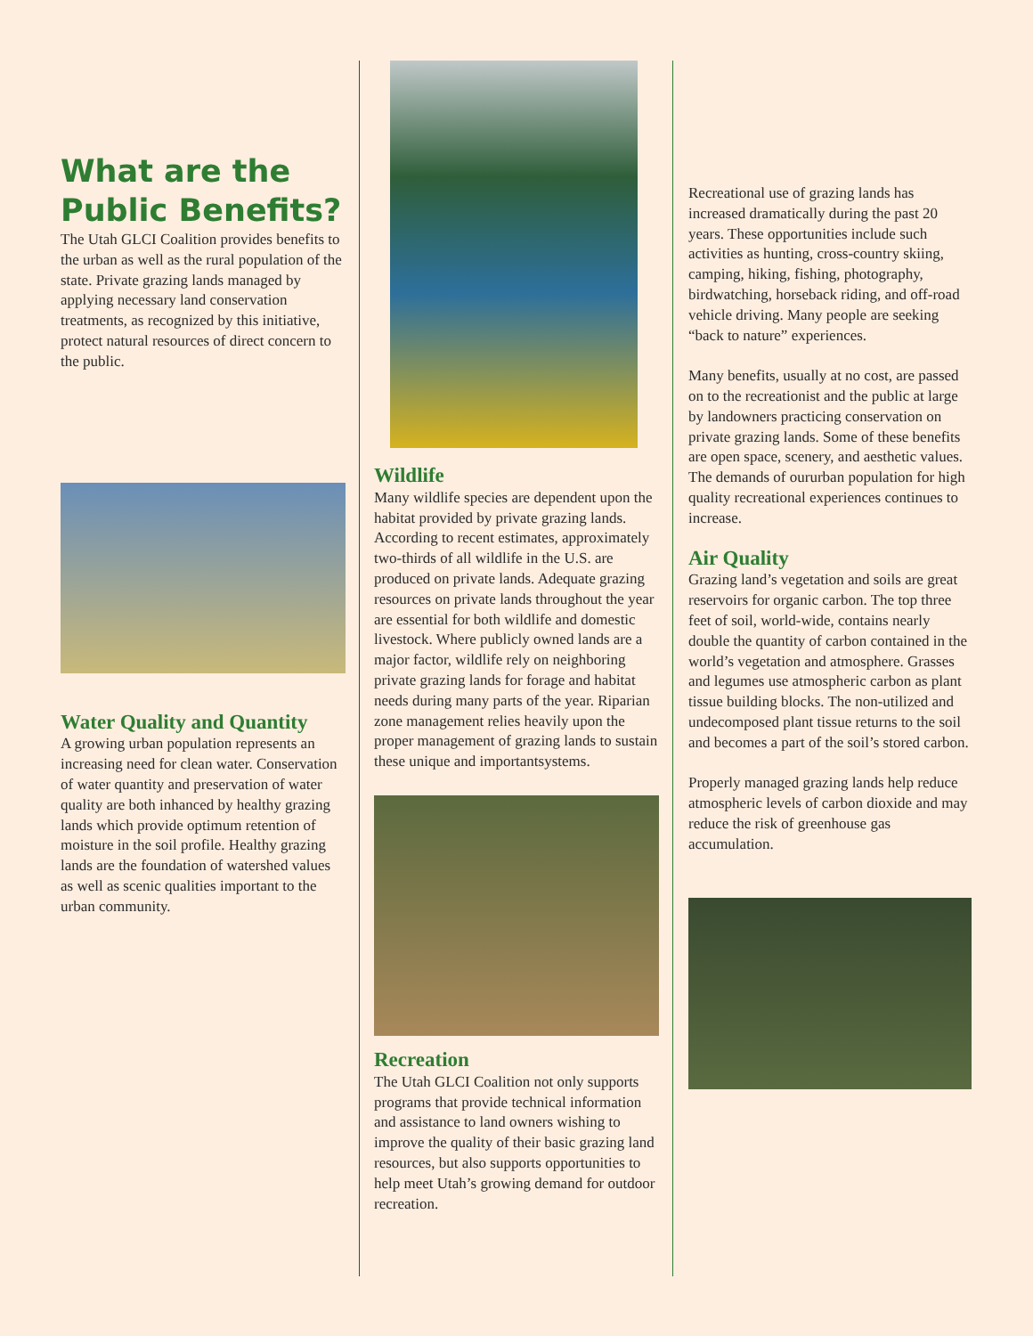What are the Public Benefits?
The Utah GLCI Coalition provides benefits to the urban as well as the rural population of the state. Private grazing lands managed by applying necessary land conservation treatments, as recognized by this initiative, protect natural resources of direct concern to the public.
Water Quality and Quantity
A growing urban population represents an increasing need for clean water. Conservation of water quantity and preservation of water quality are both inhanced by healthy grazing lands which provide optimum retention of moisture in the soil profile. Healthy grazing lands are the foundation of watershed values as well as scenic qualities important to the urban community.
Wildlife
Many wildlife species are dependent upon the habitat provided by private grazing lands. According to recent estimates, approximately two-thirds of all wildlife in the U.S. are produced on private lands. Adequate grazing resources on private lands throughout the year are essential for both wildlife and domestic livestock. Where publicly owned lands are a major factor, wildlife rely on neighboring private grazing lands for forage and habitat needs during many parts of the year. Riparian zone management relies heavily upon the proper management of grazing lands to sustain these unique and importantsystems.
Recreation
The Utah GLCI Coalition not only supports programs that provide technical information and assistance to land owners wishing to improve the quality of their basic grazing land resources, but also supports opportunities to help meet Utah’s growing demand for outdoor recreation.
Recreational use of grazing lands has increased dramatically during the past 20 years. These opportunities include such activities as hunting, cross-country skiing, camping, hiking, fishing, photography, birdwatching, horseback riding, and off-road vehicle driving. Many people are seeking “back to nature” experiences.
Many benefits, usually at no cost, are passed on to the recreationist and the public at large by landowners practicing conservation on private grazing lands. Some of these benefits are open space, scenery, and aesthetic values. The demands of oururban population for high quality recreational experiences continues to increase.
Air Quality
Grazing land’s vegetation and soils are great reservoirs for organic carbon. The top three feet of soil, world-wide, contains nearly double the quantity of carbon contained in the world’s vegetation and atmosphere. Grasses and legumes use atmospheric carbon as plant tissue building blocks. The non-utilized and undecomposed plant tissue returns to the soil and becomes a part of the soil’s stored carbon.
Properly managed grazing lands help reduce atmospheric levels of carbon dioxide and may reduce the risk of greenhouse gas accumulation.